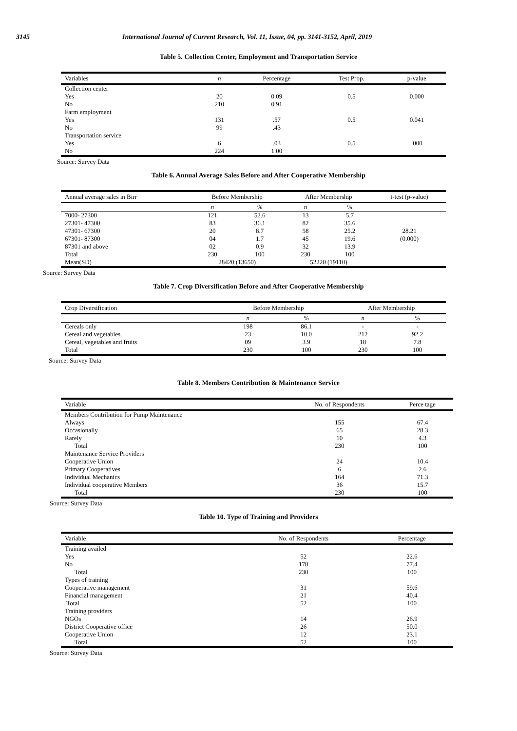3145 International Journal of Current Research, Vol. 11, Issue, 04, pp. 3141-3152, April, 2019
Table 5. Collection Center, Employment and Transportation Service
| Variables | n | Percentage | Test Prop. | p-value |
| --- | --- | --- | --- | --- |
| Collection center | | | | |
| Yes | 20 | 0.09 | 0.5 | 0.000 |
| No | 210 | 0.91 | | |
| Farm employment | | | | |
| Yes | 131 | .57 | 0.5 | 0.041 |
| No | 99 | .43 | | |
| Transportation service | | | | |
| Yes | 6 | .03 | 0.5 | .000 |
| No | 224 | 1.00 | | |
Source: Survey Data
Table 6. Annual Average Sales Before and After Cooperative Membership
| Annual average sales in Birr | Before Membership | | After Membership | | t-test (p-value) |
| --- | --- | --- | --- | --- | --- |
| | n | % | n | % | |
| 7000- 27300 | 121 | 52.6 | 13 | 5.7 | |
| 27301- 47300 | 83 | 36.1 | 82 | 35.6 | |
| 47301- 67300 | 20 | 8.7 | 58 | 25.2 | 28.21 |
| 67301- 87300 | 04 | 1.7 | 45 | 19.6 | (0.000) |
| 87301 and above | 02 | 0.9 | 32 | 13.9 | |
| Total | 230 | 100 | 230 | 100 | |
| Mean(SD) | 28420 (13650) | | 52220 (19110) | | |
Source: Survey Data
Table 7. Crop Diversification Before and After Cooperative Membership
| Crop Diversification | Before Membership | | After Membership | |
| --- | --- | --- | --- | --- |
| | n | % | n | % |
| Cereals only | 198 | 86.1 | - | - |
| Cereal and vegetables | 23 | 10.0 | 212 | 92.2 |
| Cereal, vegetables and fruits | 09 | 3.9 | 18 | 7.8 |
| Total | 230 | 100 | 230 | 100 |
Source: Survey Data
Table 8. Members Contribution & Maintenance Service
| Variable | No. of Respondents | Perce tage |
| --- | --- | --- |
| Members Contribution for Pump Maintenance | | |
| Always | 155 | 67.4 |
| Occasionally | 65 | 28.3 |
| Rarely | 10 | 4.3 |
| Total | 230 | 100 |
| Maintenance Service Providers | | |
| Cooperative Union | 24 | 10.4 |
| Primary Cooperatives | 6 | 2.6 |
| Individual Mechanics | 164 | 71.3 |
| Individual cooperative Members | 36 | 15.7 |
| Total | 230 | 100 |
Source: Survey Data
Table 10. Type of Training and Providers
| Variable | No. of Respondents | Percentage |
| --- | --- | --- |
| Training availed | | |
| Yes | 52 | 22.6 |
| No | 178 | 77.4 |
| Total | 230 | 100 |
| Types of training | | |
| Cooperative management | 31 | 59.6 |
| Financial management | 21 | 40.4 |
| Total | 52 | 100 |
| Training providers | | |
| NGOs | 14 | 26.9 |
| District Cooperative office | 26 | 50.0 |
| Cooperative Union | 12 | 23.1 |
| Total | 52 | 100 |
Source: Survey Data